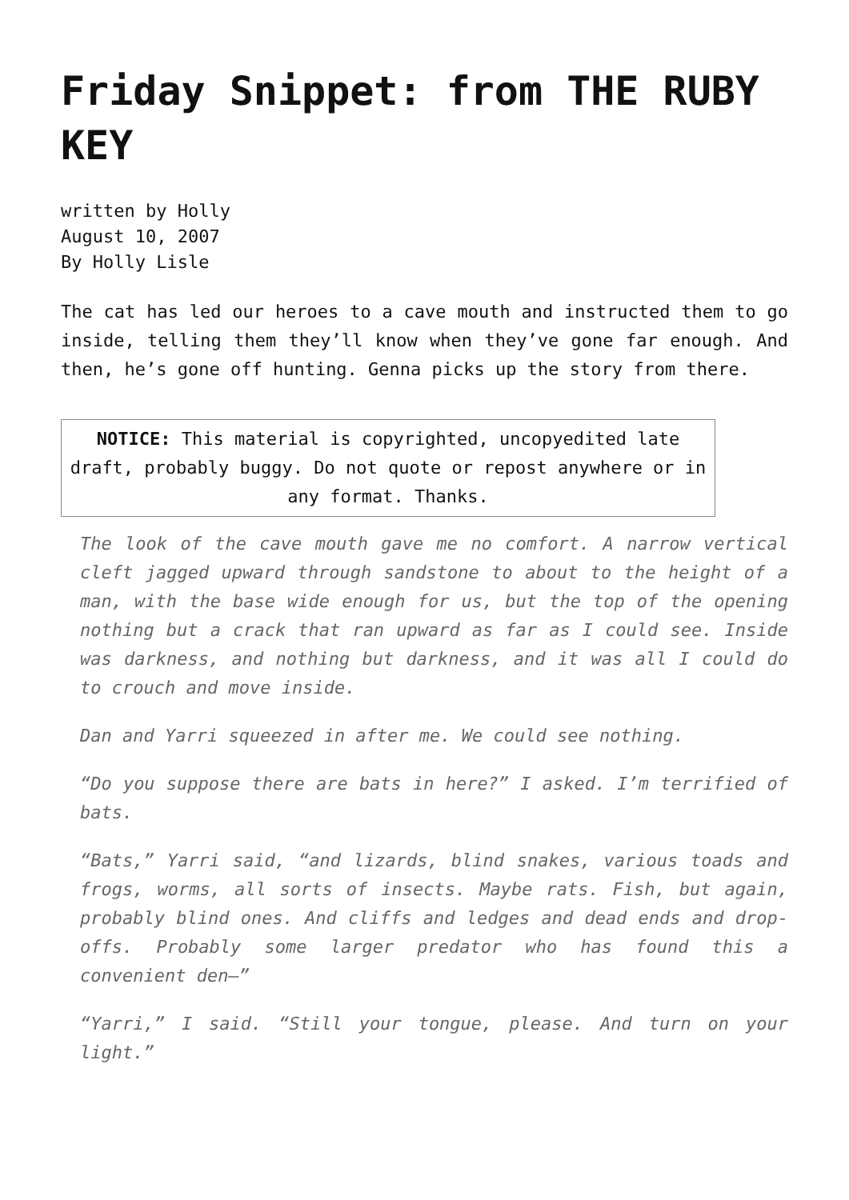Friday Snippet: from THE RUBY KEY
written by Holly
August 10, 2007
By Holly Lisle
The cat has led our heroes to a cave mouth and instructed them to go inside, telling them they’ll know when they’ve gone far enough. And then, he’s gone off hunting. Genna picks up the story from there.
NOTICE: This material is copyrighted, uncopyedited late draft, probably buggy. Do not quote or repost anywhere or in any format. Thanks.
The look of the cave mouth gave me no comfort. A narrow vertical cleft jagged upward through sandstone to about to the height of a man, with the base wide enough for us, but the top of the opening nothing but a crack that ran upward as far as I could see. Inside was darkness, and nothing but darkness, and it was all I could do to crouch and move inside.
Dan and Yarri squeezed in after me. We could see nothing.
“Do you suppose there are bats in here?” I asked. I’m terrified of bats.
“Bats,” Yarri said, “and lizards, blind snakes, various toads and frogs, worms, all sorts of insects. Maybe rats. Fish, but again, probably blind ones. And cliffs and ledges and dead ends and drop-offs. Probably some larger predator who has found this a convenient den—”
“Yarri,” I said. “Still your tongue, please. And turn on your light.”